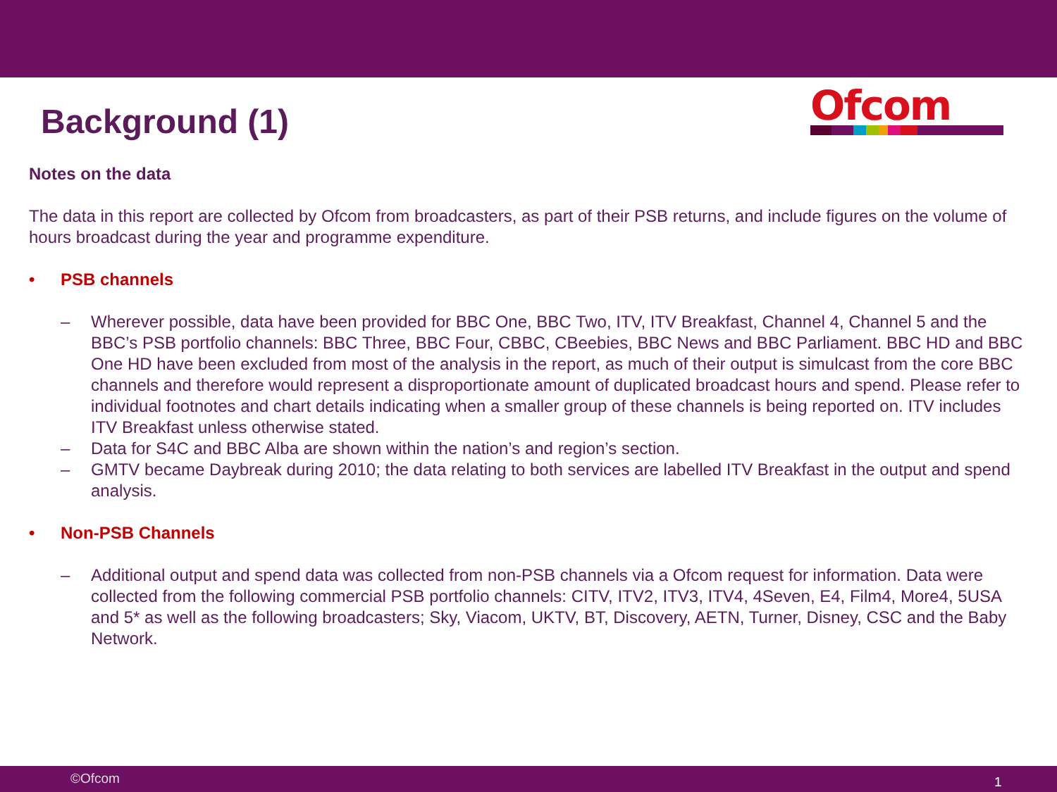Background (1)
Ofcom
Notes on the data
The data in this report are collected by Ofcom from broadcasters, as part of their PSB returns, and include figures on the volume of hours broadcast during the year and programme expenditure.
• PSB channels
– Wherever possible, data have been provided for BBC One, BBC Two, ITV, ITV Breakfast, Channel 4, Channel 5 and the BBC’s PSB portfolio channels: BBC Three, BBC Four, CBBC, CBeebies, BBC News and BBC Parliament. BBC HD and BBC One HD have been excluded from most of the analysis in the report, as much of their output is simulcast from the core BBC channels and therefore would represent a disproportionate amount of duplicated broadcast hours and spend. Please refer to individual footnotes and chart details indicating when a smaller group of these channels is being reported on. ITV includes ITV Breakfast unless otherwise stated.
– Data for S4C and BBC Alba are shown within the nation’s and region’s section.
– GMTV became Daybreak during 2010; the data relating to both services are labelled ITV Breakfast in the output and spend analysis.
• Non-PSB Channels
– Additional output and spend data was collected from non-PSB channels via a Ofcom request for information. Data were collected from the following commercial PSB portfolio channels: CITV, ITV2, ITV3, ITV4, 4Seven, E4, Film4, More4, 5USA and 5* as well as the following broadcasters; Sky, Viacom, UKTV, BT, Discovery, AETN, Turner, Disney, CSC and the Baby Network.
©Ofcom 1